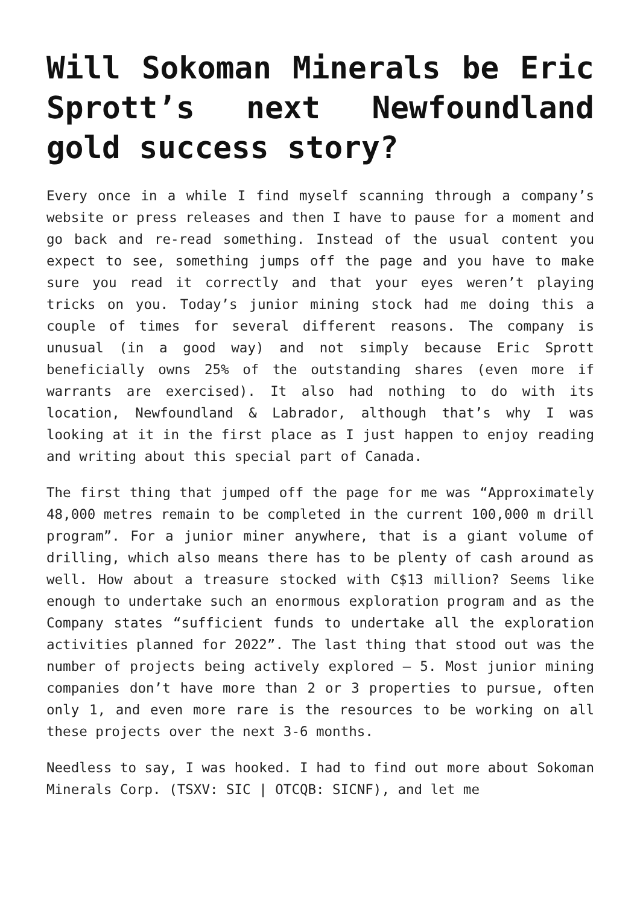Will Sokoman Minerals be Eric Sprott’s next Newfoundland gold success story?
Every once in a while I find myself scanning through a company’s website or press releases and then I have to pause for a moment and go back and re-read something. Instead of the usual content you expect to see, something jumps off the page and you have to make sure you read it correctly and that your eyes weren’t playing tricks on you. Today’s junior mining stock had me doing this a couple of times for several different reasons. The company is unusual (in a good way) and not simply because Eric Sprott beneficially owns 25% of the outstanding shares (even more if warrants are exercised). It also had nothing to do with its location, Newfoundland & Labrador, although that’s why I was looking at it in the first place as I just happen to enjoy reading and writing about this special part of Canada.
The first thing that jumped off the page for me was “Approximately 48,000 metres remain to be completed in the current 100,000 m drill program”. For a junior miner anywhere, that is a giant volume of drilling, which also means there has to be plenty of cash around as well. How about a treasure stocked with C$13 million? Seems like enough to undertake such an enormous exploration program and as the Company states “sufficient funds to undertake all the exploration activities planned for 2022”. The last thing that stood out was the number of projects being actively explored – 5. Most junior mining companies don’t have more than 2 or 3 properties to pursue, often only 1, and even more rare is the resources to be working on all these projects over the next 3-6 months.
Needless to say, I was hooked. I had to find out more about Sokoman Minerals Corp. (TSXV: SIC | OTCQB: SICNF), and let me